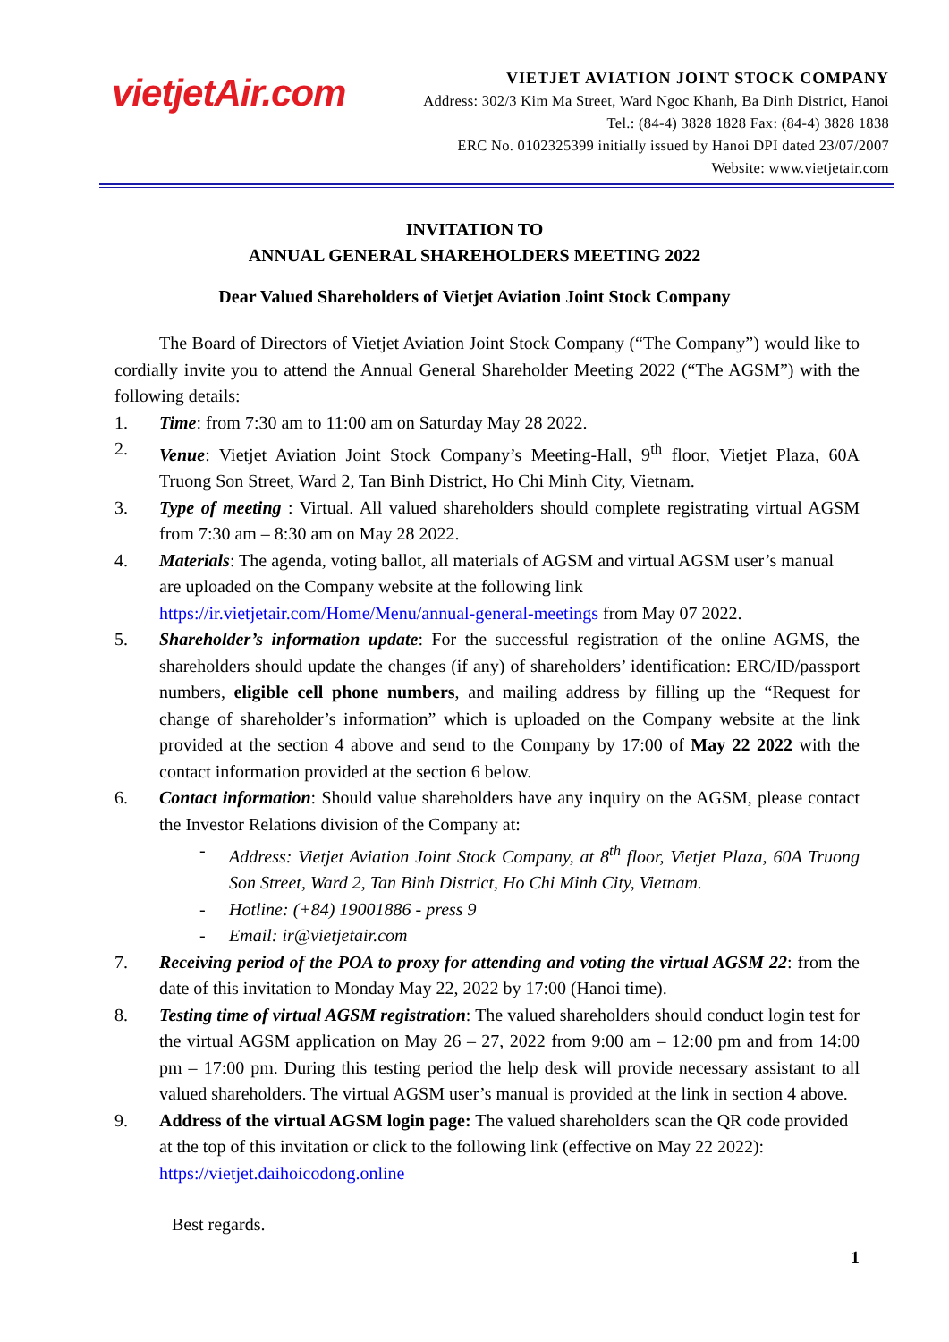vietjetAir.com
VIETJET AVIATION JOINT STOCK COMPANY
Address: 302/3 Kim Ma Street, Ward Ngoc Khanh, Ba Dinh District, Hanoi
Tel.: (84-4) 3828 1828 Fax: (84-4) 3828 1838
ERC No. 0102325399 initially issued by Hanoi DPI dated 23/07/2007
Website: www.vietjetair.com
INVITATION TO
ANNUAL GENERAL SHAREHOLDERS MEETING 2022
Dear Valued Shareholders of Vietjet Aviation Joint Stock Company
The Board of Directors of Vietjet Aviation Joint Stock Company (“The Company”) would like to cordially invite you to attend the Annual General Shareholder Meeting 2022 (“The AGSM”) with the following details:
1. Time: from 7:30 am to 11:00 am on Saturday May 28 2022.
2. Venue: Vietjet Aviation Joint Stock Company’s Meeting-Hall, 9<sup>th</sup> floor, Vietjet Plaza, 60A Truong Son Street, Ward 2, Tan Binh District, Ho Chi Minh City, Vietnam.
3. Type of meeting : Virtual. All valued shareholders should complete registrating virtual AGSM from 7:30 am – 8:30 am on May 28 2022.
4. Materials: The agenda, voting ballot, all materials of AGSM and virtual AGSM user’s manual are uploaded on the Company website at the following link https://ir.vietjetair.com/Home/Menu/annual-general-meetings from May 07 2022.
5. Shareholder’s information update: For the successful registration of the online AGMS, the shareholders should update the changes (if any) of shareholders’ identification: ERC/ID/passport numbers, eligible cell phone numbers, and mailing address by filling up the “Request for change of shareholder’s information” which is uploaded on the Company website at the link provided at the section 4 above and send to the Company by 17:00 of May 22 2022 with the contact information provided at the section 6 below.
6. Contact information: Should value shareholders have any inquiry on the AGSM, please contact the Investor Relations division of the Company at:
- Address: Vietjet Aviation Joint Stock Company, at 8<sup>th</sup> floor, Vietjet Plaza, 60A Truong Son Street, Ward 2, Tan Binh District, Ho Chi Minh City, Vietnam.
- Hotline: (+84) 19001886 - press 9
- Email: ir@vietjetair.com
7. Receiving period of the POA to proxy for attending and voting the virtual AGSM 22: from the date of this invitation to Monday May 22, 2022 by 17:00 (Hanoi time).
8. Testing time of virtual AGSM registration: The valued shareholders should conduct login test for the virtual AGSM application on May 26 – 27, 2022 from 9:00 am – 12:00 pm and from 14:00 pm – 17:00 pm. During this testing period the help desk will provide necessary assistant to all valued shareholders. The virtual AGSM user’s manual is provided at the link in section 4 above.
9. Address of the virtual AGSM login page: The valued shareholders scan the QR code provided at the top of this invitation or click to the following link (effective on May 22 2022): https://vietjet.daihoicodong.online
Best regards.
1